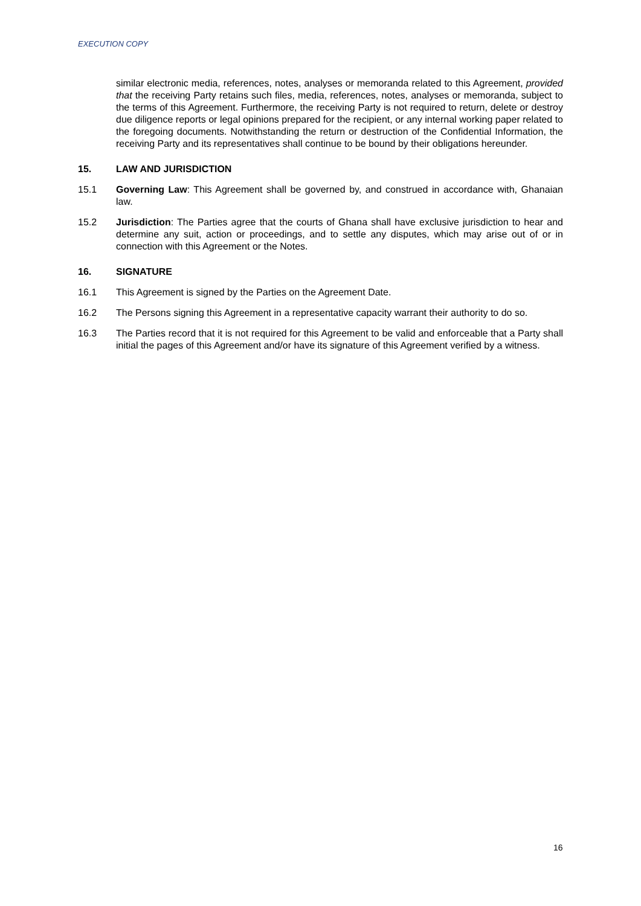EXECUTION COPY
similar electronic media, references, notes, analyses or memoranda related to this Agreement, provided that the receiving Party retains such files, media, references, notes, analyses or memoranda, subject to the terms of this Agreement. Furthermore, the receiving Party is not required to return, delete or destroy due diligence reports or legal opinions prepared for the recipient, or any internal working paper related to the foregoing documents. Notwithstanding the return or destruction of the Confidential Information, the receiving Party and its representatives shall continue to be bound by their obligations hereunder.
15. LAW AND JURISDICTION
15.1 Governing Law: This Agreement shall be governed by, and construed in accordance with, Ghanaian law.
15.2 Jurisdiction: The Parties agree that the courts of Ghana shall have exclusive jurisdiction to hear and determine any suit, action or proceedings, and to settle any disputes, which may arise out of or in connection with this Agreement or the Notes.
16. SIGNATURE
16.1 This Agreement is signed by the Parties on the Agreement Date.
16.2 The Persons signing this Agreement in a representative capacity warrant their authority to do so.
16.3 The Parties record that it is not required for this Agreement to be valid and enforceable that a Party shall initial the pages of this Agreement and/or have its signature of this Agreement verified by a witness.
16